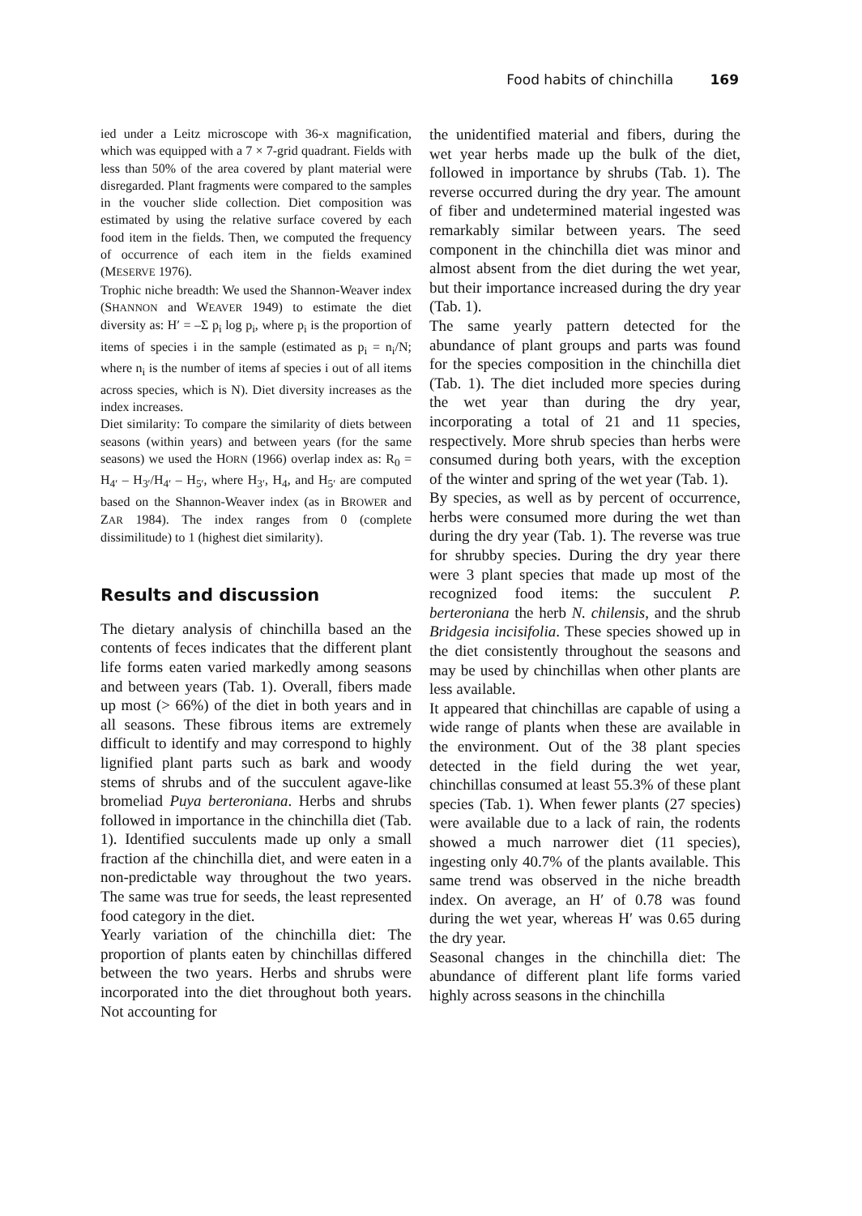Food habits of chinchilla 169
ied under a Leitz microscope with 36-x magnification, which was equipped with a 7 × 7-grid quadrant. Fields with less than 50% of the area covered by plant material were disregarded. Plant fragments were compared to the samples in the voucher slide collection. Diet composition was estimated by using the relative surface covered by each food item in the fields. Then, we computed the frequency of occurrence of each item in the fields examined (MESERVE 1976).
Trophic niche breadth: We used the Shannon-Weaver index (SHANNON and WEAVER 1949) to estimate the diet diversity as: H′ = –Σ p<sub>i</sub> log p<sub>i</sub>, where p<sub>i</sub> is the proportion of items of species i in the sample (estimated as p<sub>i</sub> = n<sub>i</sub>/N; where n<sub>i</sub> is the number of items af species i out of all items across species, which is N). Diet diversity increases as the index increases.
Diet similarity: To compare the similarity of diets between seasons (within years) and between years (for the same seasons) we used the HORN (1966) overlap index as: R<sub>0</sub> = H<sub>4′</sub> – H<sub>3′</sub>/H<sub>4′</sub> – H<sub>5′</sub>, where H<sub>3′</sub>, H<sub>4</sub>, and H<sub>5′</sub> are computed based on the Shannon-Weaver index (as in BROWER and ZAR 1984). The index ranges from 0 (complete dissimilitude) to 1 (highest diet similarity).
Results and discussion
The dietary analysis of chinchilla based an the contents of feces indicates that the different plant life forms eaten varied markedly among seasons and between years (Tab. 1). Overall, fibers made up most (> 66%) of the diet in both years and in all seasons. These fibrous items are extremely difficult to identify and may correspond to highly lignified plant parts such as bark and woody stems of shrubs and of the succulent agave-like bromeliad Puya berteroniana. Herbs and shrubs followed in importance in the chinchilla diet (Tab. 1). Identified succulents made up only a small fraction af the chinchilla diet, and were eaten in a non-predictable way throughout the two years. The same was true for seeds, the least represented food category in the diet.
Yearly variation of the chinchilla diet: The proportion of plants eaten by chinchillas differed between the two years. Herbs and shrubs were incorporated into the diet throughout both years. Not accounting for
the unidentified material and fibers, during the wet year herbs made up the bulk of the diet, followed in importance by shrubs (Tab. 1). The reverse occurred during the dry year. The amount of fiber and undetermined material ingested was remarkably similar between years. The seed component in the chinchilla diet was minor and almost absent from the diet during the wet year, but their importance increased during the dry year (Tab. 1).
The same yearly pattern detected for the abundance of plant groups and parts was found for the species composition in the chinchilla diet (Tab. 1). The diet included more species during the wet year than during the dry year, incorporating a total of 21 and 11 species, respectively. More shrub species than herbs were consumed during both years, with the exception of the winter and spring of the wet year (Tab. 1).
By species, as well as by percent of occurrence, herbs were consumed more during the wet than during the dry year (Tab. 1). The reverse was true for shrubby species. During the dry year there were 3 plant species that made up most of the recognized food items: the succulent P. berteroniana the herb N. chilensis, and the shrub Bridgesia incisifolia. These species showed up in the diet consistently throughout the seasons and may be used by chinchillas when other plants are less available.
It appeared that chinchillas are capable of using a wide range of plants when these are available in the environment. Out of the 38 plant species detected in the field during the wet year, chinchillas consumed at least 55.3% of these plant species (Tab. 1). When fewer plants (27 species) were available due to a lack of rain, the rodents showed a much narrower diet (11 species), ingesting only 40.7% of the plants available. This same trend was observed in the niche breadth index. On average, an H′ of 0.78 was found during the wet year, whereas H′ was 0.65 during the dry year.
Seasonal changes in the chinchilla diet: The abundance of different plant life forms varied highly across seasons in the chinchilla